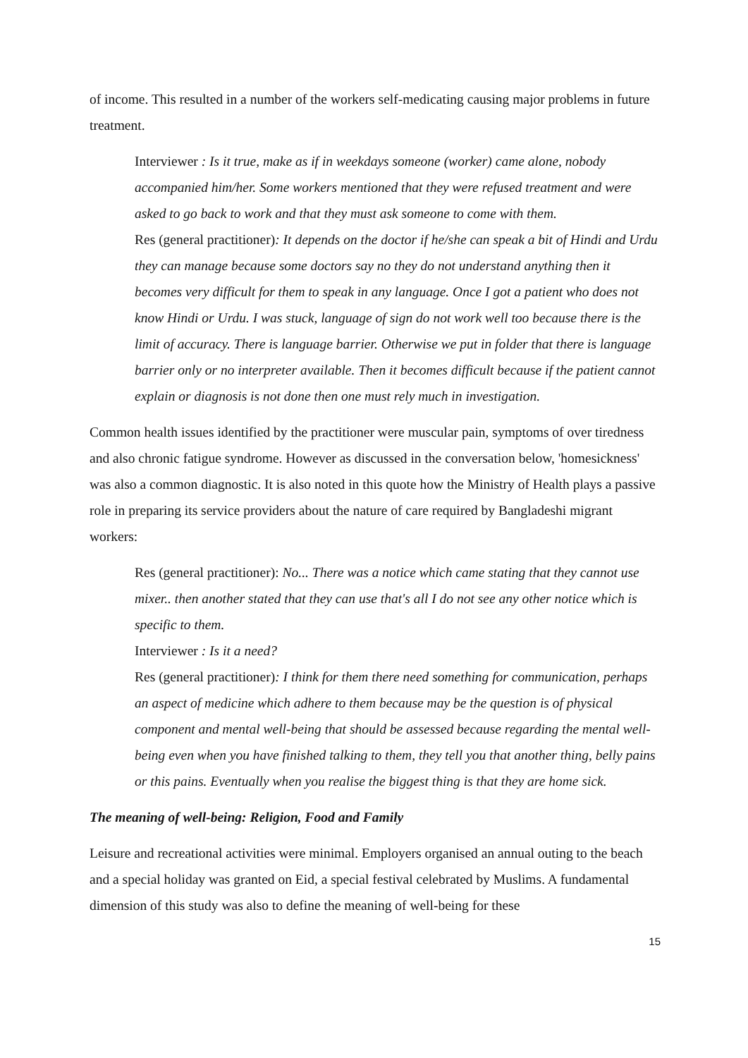of income. This resulted in a number of the workers self-medicating causing major problems in future treatment.
Interviewer : Is it true, make as if in weekdays someone (worker) came alone, nobody accompanied him/her. Some workers mentioned that they were refused treatment and were asked to go back to work and that they must ask someone to come with them.
Res (general practitioner): It depends on the doctor if he/she can speak a bit of Hindi and Urdu they can manage because some doctors say no they do not understand anything then it becomes very difficult for them to speak in any language. Once I got a patient who does not know Hindi or Urdu. I was stuck, language of sign do not work well too because there is the limit of accuracy. There is language barrier. Otherwise we put in folder that there is language barrier only or no interpreter available. Then it becomes difficult because if the patient cannot explain or diagnosis is not done then one must rely much in investigation.
Common health issues identified by the practitioner were muscular pain, symptoms of over tiredness and also chronic fatigue syndrome. However as discussed in the conversation below, 'homesickness' was also a common diagnostic. It is also noted in this quote how the Ministry of Health plays a passive role in preparing its service providers about the nature of care required by Bangladeshi migrant workers:
Res (general practitioner): No... There was a notice which came stating that they cannot use mixer.. then another stated that they can use that's all I do not see any other notice which is specific to them.
Interviewer : Is it a need?
Res (general practitioner): I think for them there need something for communication, perhaps an aspect of medicine which adhere to them because may be the question is of physical component and mental well-being that should be assessed because regarding the mental well-being even when you have finished talking to them, they tell you that another thing, belly pains or this pains. Eventually when you realise the biggest thing is that they are home sick.
The meaning of well-being: Religion, Food and Family
Leisure and recreational activities were minimal. Employers organised an annual outing to the beach and a special holiday was granted on Eid, a special festival celebrated by Muslims. A fundamental dimension of this study was also to define the meaning of well-being for these
15